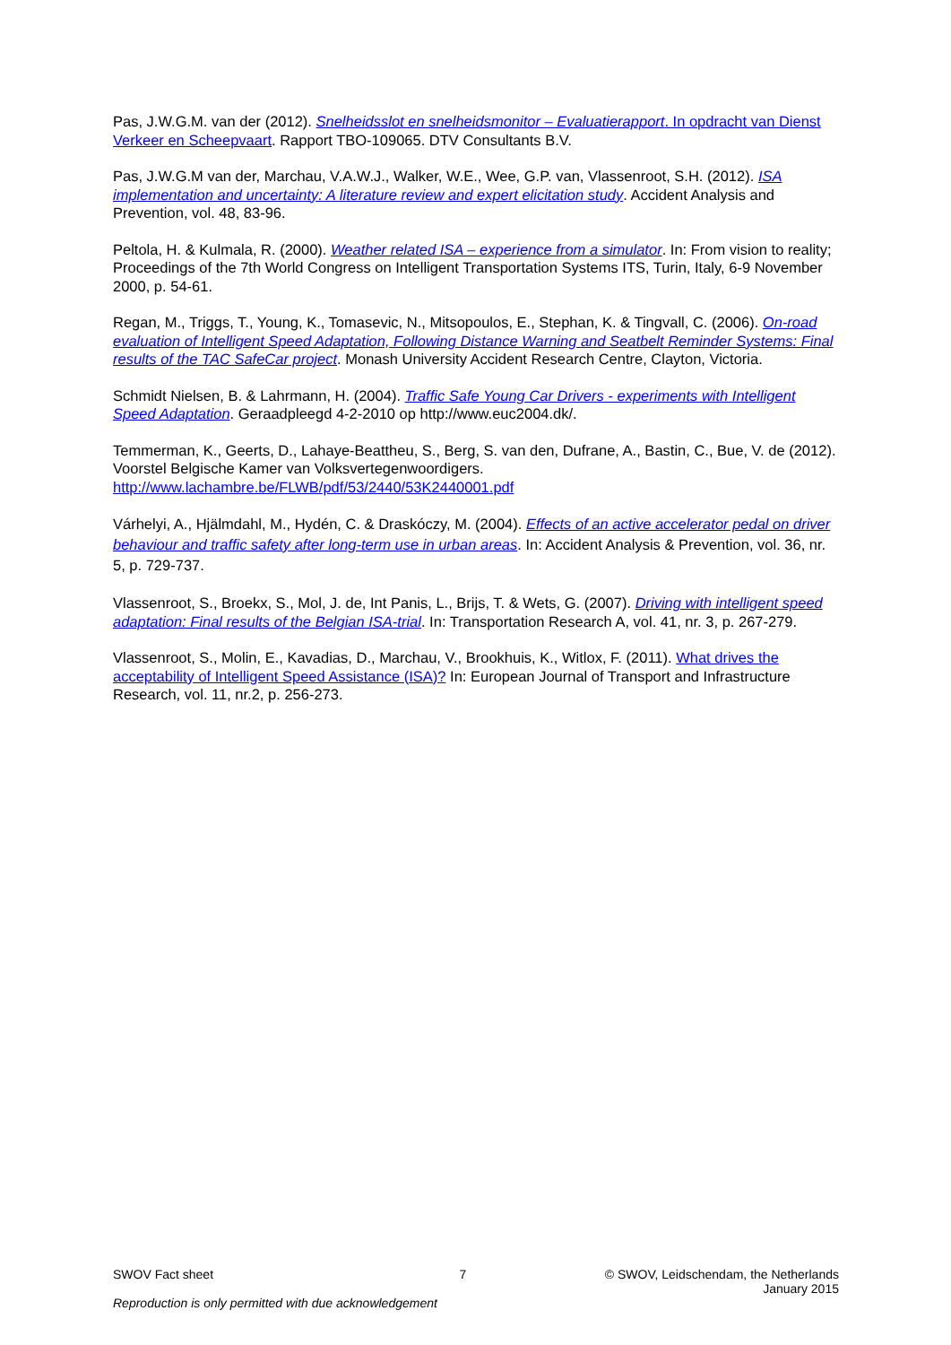Pas, J.W.G.M. van der (2012). Snelheidsslot en snelheidsmonitor – Evaluatierapport. In opdracht van Dienst Verkeer en Scheepvaart. Rapport TBO-109065. DTV Consultants B.V.
Pas, J.W.G.M van der, Marchau, V.A.W.J., Walker, W.E., Wee, G.P. van, Vlassenroot, S.H. (2012). ISA implementation and uncertainty: A literature review and expert elicitation study. Accident Analysis and Prevention, vol. 48, 83-96.
Peltola, H. & Kulmala, R. (2000). Weather related ISA – experience from a simulator. In: From vision to reality; Proceedings of the 7th World Congress on Intelligent Transportation Systems ITS, Turin, Italy, 6-9 November 2000, p. 54-61.
Regan, M., Triggs, T., Young, K., Tomasevic, N., Mitsopoulos, E., Stephan, K. & Tingvall, C. (2006). On-road evaluation of Intelligent Speed Adaptation, Following Distance Warning and Seatbelt Reminder Systems: Final results of the TAC SafeCar project. Monash University Accident Research Centre, Clayton, Victoria.
Schmidt Nielsen, B. & Lahrmann, H. (2004). Traffic Safe Young Car Drivers - experiments with Intelligent Speed Adaptation. Geraadpleegd 4-2-2010 op http://www.euc2004.dk/.
Temmerman, K., Geerts, D., Lahaye-Beattheu, S., Berg, S. van den, Dufrane, A., Bastin, C., Bue, V. de (2012). Voorstel Belgische Kamer van Volksvertegenwoordigers. http://www.lachambre.be/FLWB/pdf/53/2440/53K2440001.pdf
Várhelyi, A., Hjälmdahl, M., Hydén, C. & Draskóczy, M. (2004). Effects of an active accelerator pedal on driver behaviour and traffic safety after long-term use in urban areas. In: Accident Analysis & Prevention, vol. 36, nr. 5, p. 729-737.
Vlassenroot, S., Broekx, S., Mol, J. de, Int Panis, L., Brijs, T. & Wets, G. (2007). Driving with intelligent speed adaptation: Final results of the Belgian ISA-trial. In: Transportation Research A, vol. 41, nr. 3, p. 267-279.
Vlassenroot, S., Molin, E., Kavadias, D., Marchau, V., Brookhuis, K., Witlox, F. (2011). What drives the acceptability of Intelligent Speed Assistance (ISA)? In: European Journal of Transport and Infrastructure Research, vol. 11, nr.2, p. 256-273.
SWOV Fact sheet 7 © SWOV, Leidschendam, the Netherlands
January 2015
Reproduction is only permitted with due acknowledgement